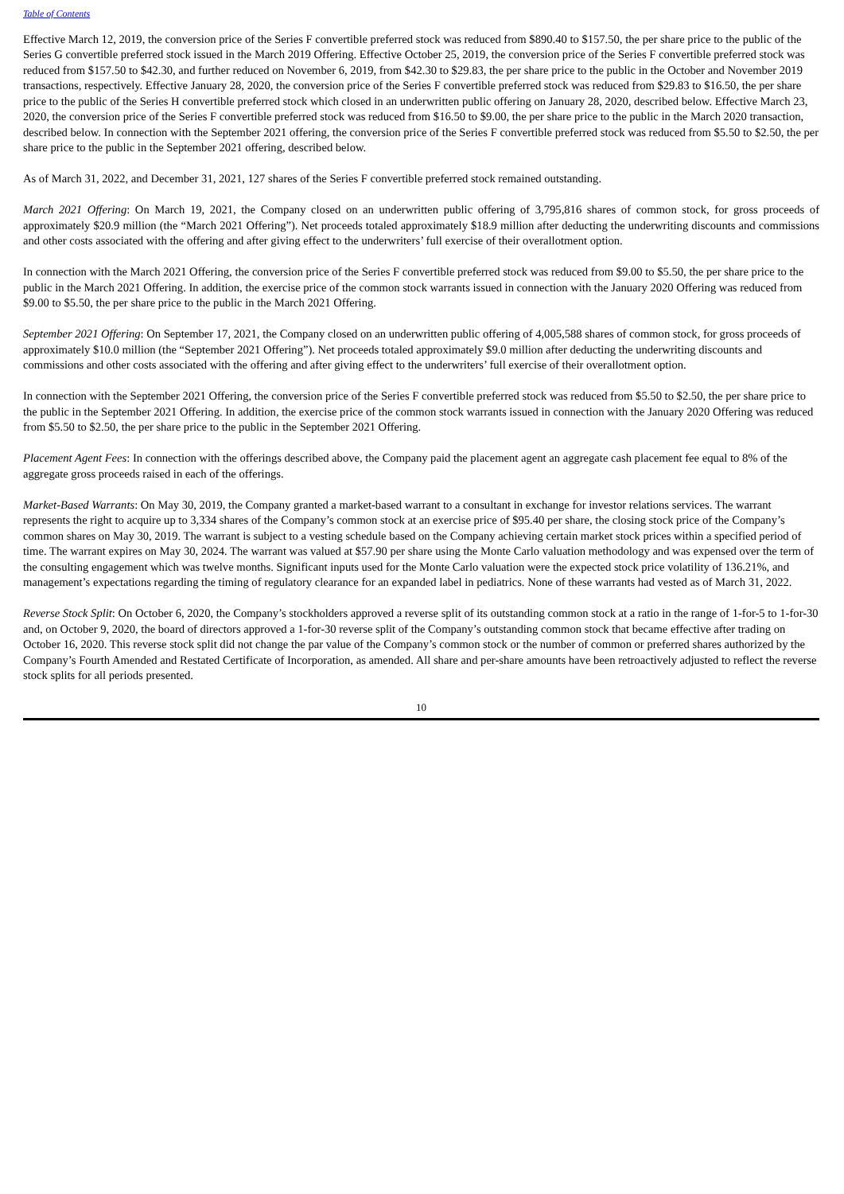Table of Contents
Effective March 12, 2019, the conversion price of the Series F convertible preferred stock was reduced from $890.40 to $157.50, the per share price to the public of the Series G convertible preferred stock issued in the March 2019 Offering. Effective October 25, 2019, the conversion price of the Series F convertible preferred stock was reduced from $157.50 to $42.30, and further reduced on November 6, 2019, from $42.30 to $29.83, the per share price to the public in the October and November 2019 transactions, respectively. Effective January 28, 2020, the conversion price of the Series F convertible preferred stock was reduced from $29.83 to $16.50, the per share price to the public of the Series H convertible preferred stock which closed in an underwritten public offering on January 28, 2020, described below. Effective March 23, 2020, the conversion price of the Series F convertible preferred stock was reduced from $16.50 to $9.00, the per share price to the public in the March 2020 transaction, described below. In connection with the September 2021 offering, the conversion price of the Series F convertible preferred stock was reduced from $5.50 to $2.50, the per share price to the public in the September 2021 offering, described below.
As of March 31, 2022, and December 31, 2021, 127 shares of the Series F convertible preferred stock remained outstanding.
March 2021 Offering: On March 19, 2021, the Company closed on an underwritten public offering of 3,795,816 shares of common stock, for gross proceeds of approximately $20.9 million (the “March 2021 Offering”). Net proceeds totaled approximately $18.9 million after deducting the underwriting discounts and commissions and other costs associated with the offering and after giving effect to the underwriters’ full exercise of their overallotment option.
In connection with the March 2021 Offering, the conversion price of the Series F convertible preferred stock was reduced from $9.00 to $5.50, the per share price to the public in the March 2021 Offering. In addition, the exercise price of the common stock warrants issued in connection with the January 2020 Offering was reduced from $9.00 to $5.50, the per share price to the public in the March 2021 Offering.
September 2021 Offering: On September 17, 2021, the Company closed on an underwritten public offering of 4,005,588 shares of common stock, for gross proceeds of approximately $10.0 million (the “September 2021 Offering”). Net proceeds totaled approximately $9.0 million after deducting the underwriting discounts and commissions and other costs associated with the offering and after giving effect to the underwriters’ full exercise of their overallotment option.
In connection with the September 2021 Offering, the conversion price of the Series F convertible preferred stock was reduced from $5.50 to $2.50, the per share price to the public in the September 2021 Offering. In addition, the exercise price of the common stock warrants issued in connection with the January 2020 Offering was reduced from $5.50 to $2.50, the per share price to the public in the September 2021 Offering.
Placement Agent Fees: In connection with the offerings described above, the Company paid the placement agent an aggregate cash placement fee equal to 8% of the aggregate gross proceeds raised in each of the offerings.
Market-Based Warrants: On May 30, 2019, the Company granted a market-based warrant to a consultant in exchange for investor relations services. The warrant represents the right to acquire up to 3,334 shares of the Company’s common stock at an exercise price of $95.40 per share, the closing stock price of the Company’s common shares on May 30, 2019. The warrant is subject to a vesting schedule based on the Company achieving certain market stock prices within a specified period of time. The warrant expires on May 30, 2024. The warrant was valued at $57.90 per share using the Monte Carlo valuation methodology and was expensed over the term of the consulting engagement which was twelve months. Significant inputs used for the Monte Carlo valuation were the expected stock price volatility of 136.21%, and management’s expectations regarding the timing of regulatory clearance for an expanded label in pediatrics. None of these warrants had vested as of March 31, 2022.
Reverse Stock Split: On October 6, 2020, the Company’s stockholders approved a reverse split of its outstanding common stock at a ratio in the range of 1-for-5 to 1-for-30 and, on October 9, 2020, the board of directors approved a 1-for-30 reverse split of the Company’s outstanding common stock that became effective after trading on October 16, 2020. This reverse stock split did not change the par value of the Company’s common stock or the number of common or preferred shares authorized by the Company’s Fourth Amended and Restated Certificate of Incorporation, as amended. All share and per-share amounts have been retroactively adjusted to reflect the reverse stock splits for all periods presented.
10